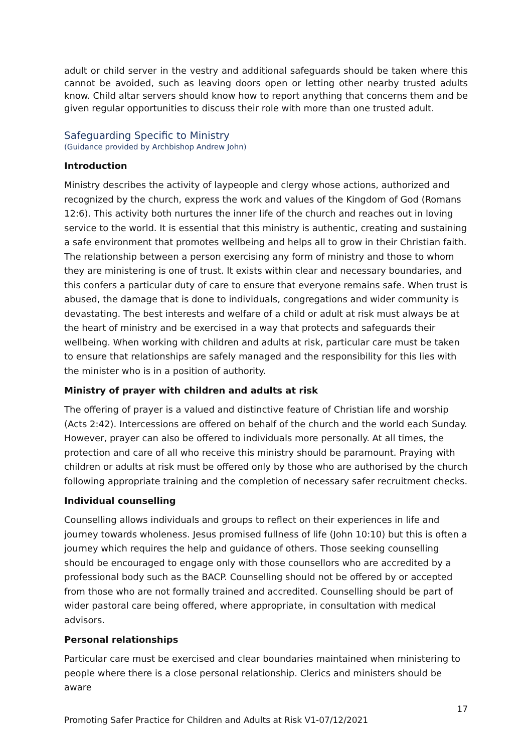adult or child server in the vestry and additional safeguards should be taken where this cannot be avoided, such as leaving doors open or letting other nearby trusted adults know. Child altar servers should know how to report anything that concerns them and be given regular opportunities to discuss their role with more than one trusted adult.
Safeguarding Specific to Ministry
(Guidance provided by Archbishop Andrew John)
Introduction
Ministry describes the activity of laypeople and clergy whose actions, authorized and recognized by the church, express the work and values of the Kingdom of God (Romans 12:6). This activity both nurtures the inner life of the church and reaches out in loving service to the world. It is essential that this ministry is authentic, creating and sustaining a safe environment that promotes wellbeing and helps all to grow in their Christian faith. The relationship between a person exercising any form of ministry and those to whom they are ministering is one of trust. It exists within clear and necessary boundaries, and this confers a particular duty of care to ensure that everyone remains safe. When trust is abused, the damage that is done to individuals, congregations and wider community is devastating. The best interests and welfare of a child or adult at risk must always be at the heart of ministry and be exercised in a way that protects and safeguards their wellbeing. When working with children and adults at risk, particular care must be taken to ensure that relationships are safely managed and the responsibility for this lies with the minister who is in a position of authority.
Ministry of prayer with children and adults at risk
The offering of prayer is a valued and distinctive feature of Christian life and worship (Acts 2:42). Intercessions are offered on behalf of the church and the world each Sunday. However, prayer can also be offered to individuals more personally. At all times, the protection and care of all who receive this ministry should be paramount. Praying with children or adults at risk must be offered only by those who are authorised by the church following appropriate training and the completion of necessary safer recruitment checks.
Individual counselling
Counselling allows individuals and groups to reflect on their experiences in life and journey towards wholeness. Jesus promised fullness of life (John 10:10) but this is often a journey which requires the help and guidance of others. Those seeking counselling should be encouraged to engage only with those counsellors who are accredited by a professional body such as the BACP. Counselling should not be offered by or accepted from those who are not formally trained and accredited. Counselling should be part of wider pastoral care being offered, where appropriate, in consultation with medical advisors.
Personal relationships
Particular care must be exercised and clear boundaries maintained when ministering to people where there is a close personal relationship. Clerics and ministers should be aware
17
Promoting Safer Practice for Children and Adults at Risk V1-07/12/2021